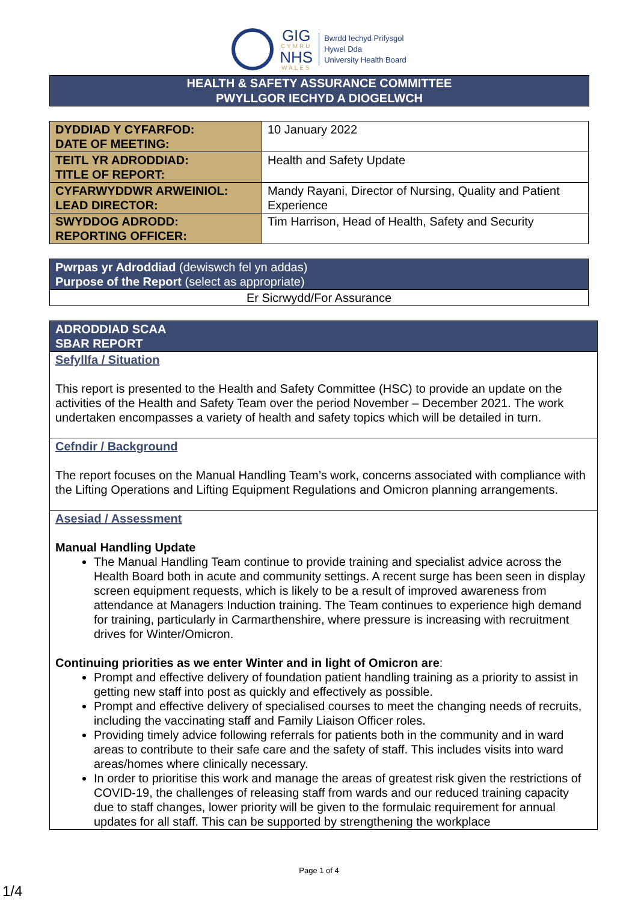GIG
CYMRU
NHS
WALES
Bwrdd Iechyd Prifysgol
Hywel Dda
University Health Board
HEALTH & SAFETY ASSURANCE COMMITTEE
PWYLLGOR IECHYD A DIOGELWCH
| DYDDIAD Y CYFARFOD: DATE OF MEETING: | 10 January 2022 |
| TEITL YR ADRODDIAD: TITLE OF REPORT: | Health and Safety Update |
| CYFARWYDDWR ARWEINIOL: LEAD DIRECTOR: | Mandy Rayani, Director of Nursing, Quality and Patient Experience |
| SWYDDOG ADRODD: REPORTING OFFICER: | Tim Harrison, Head of Health, Safety and Security |
| Pwrpas yr Adroddiad (dewiswch fel yn addas) Purpose of the Report (select as appropriate) |
| Er Sicrwydd/For Assurance |
| ADRODDIAD SCAA SBAR REPORT |
| Sefyllfa / Situation This report is presented to the Health and Safety Committee (HSC) to provide an update on the activities of the Health and Safety Team over the period November – December 2021. The work undertaken encompasses a variety of health and safety topics which will be detailed in turn. |
| Cefndir / Background The report focuses on the Manual Handling Team’s work, concerns associated with compliance with the Lifting Operations and Lifting Equipment Regulations and Omicron planning arrangements. |
| Asesiad / Assessment Manual Handling Update The Manual Handling Team continue to provide training and specialist advice across the Health Board both in acute and community settings. A recent surge has been seen in display screen equipment requests, which is likely to be a result of improved awareness from attendance at Managers Induction training. The Team continues to experience high demand for training, particularly in Carmarthenshire, where pressure is increasing with recruitment drives for Winter/Omicron. Continuing priorities as we enter Winter and in light of Omicron are : Prompt and effective delivery of foundation patient handling training as a priority to assist in getting new staff into post as quickly and effectively as possible. Prompt and effective delivery of specialised courses to meet the changing needs of recruits, including the vaccinating staff and Family Liaison Officer roles. Providing timely advice following referrals for patients both in the community and in ward areas to contribute to their safe care and the safety of staff. This includes visits into ward areas/homes where clinically necessary. In order to prioritise this work and manage the areas of greatest risk given the restrictions of COVID-19, the challenges of releasing staff from wards and our reduced training capacity due to staff changes, lower priority will be given to the formulaic requirement for annual updates for all staff. This can be supported by strengthening the workplace |
Page 1 of 4
1/4